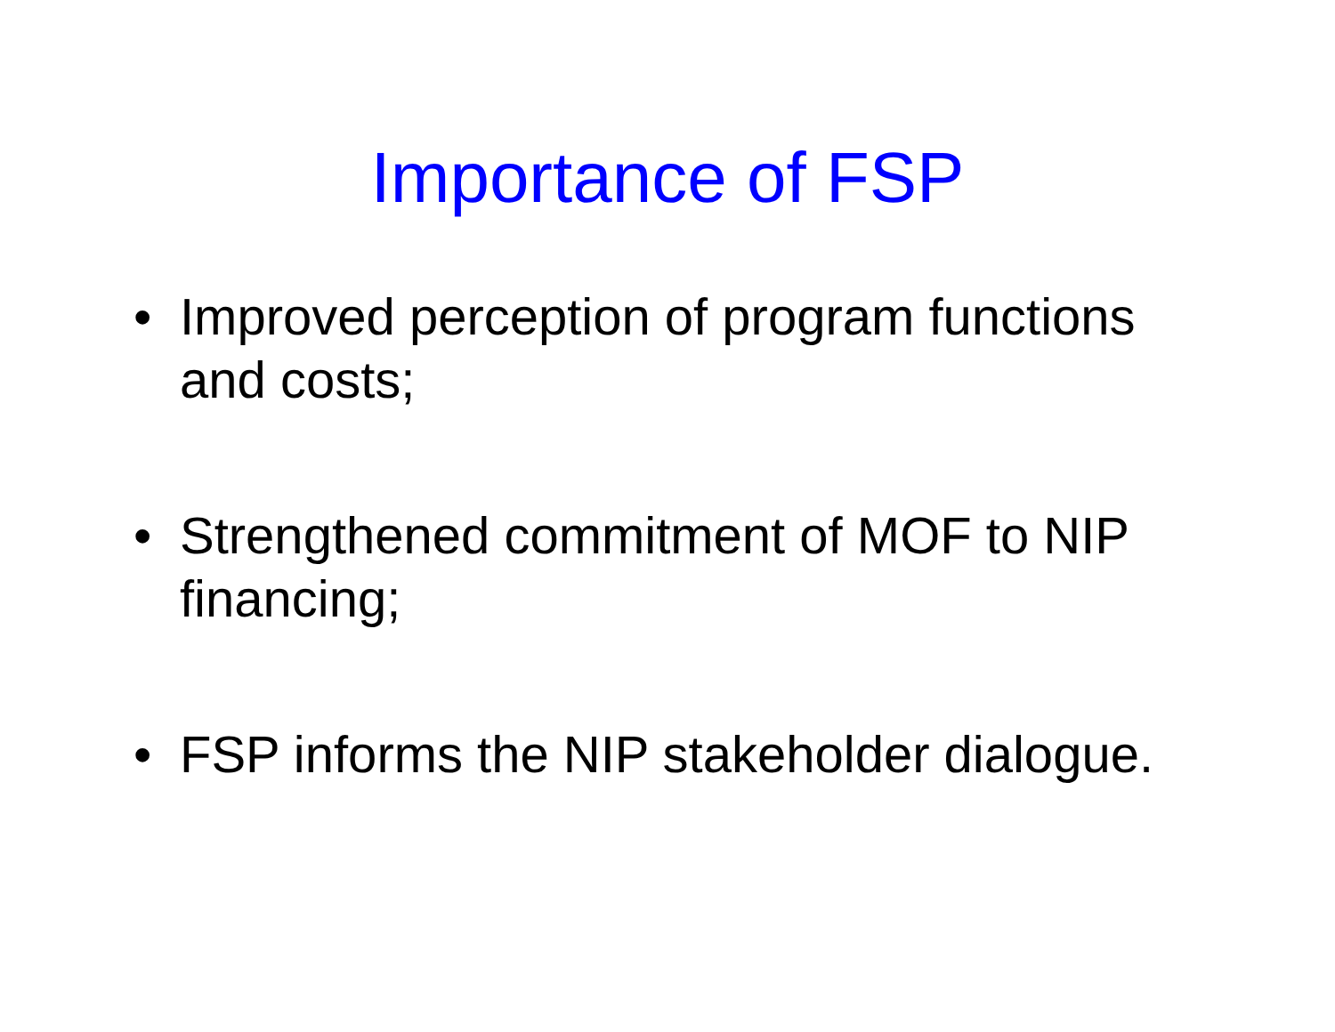Importance of FSP
• Improved perception of program functions and costs;
• Strengthened commitment of MOF to NIP financing;
• FSP informs the NIP stakeholder dialogue.